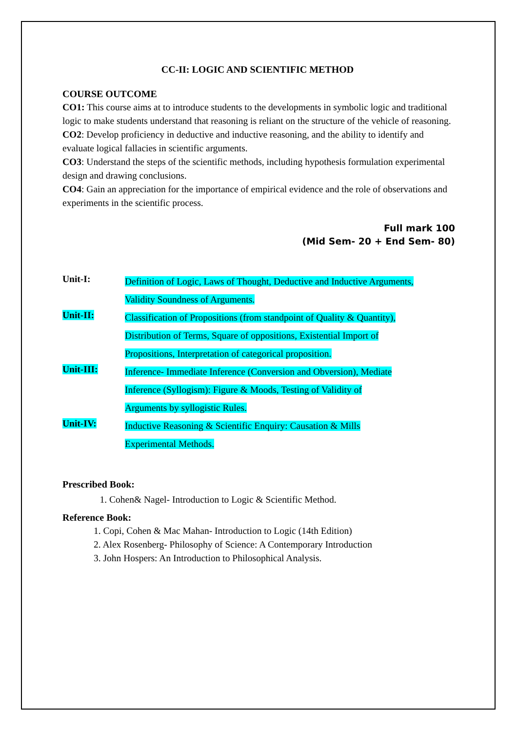CC-II: LOGIC AND SCIENTIFIC METHOD
COURSE OUTCOME
CO1: This course aims at to introduce students to the developments in symbolic logic and traditional logic to make students understand that reasoning is reliant on the structure of the vehicle of reasoning.
CO2: Develop proficiency in deductive and inductive reasoning, and the ability to identify and evaluate logical fallacies in scientific arguments.
CO3: Understand the steps of the scientific methods, including hypothesis formulation experimental design and drawing conclusions.
CO4: Gain an appreciation for the importance of empirical evidence and the role of observations and experiments in the scientific process.
Full mark 100
(Mid Sem- 20 + End Sem- 80)
Unit-I:
Definition of Logic, Laws of Thought, Deductive and Inductive Arguments,
Validity Soundness of Arguments.
Unit-II:
Classification of Propositions (from standpoint of Quality & Quantity),
Distribution of Terms, Square of oppositions, Existential Import of
Propositions, Interpretation of categorical proposition.
Unit-III:
Inference- Immediate Inference (Conversion and Obversion), Mediate
Inference (Syllogism): Figure & Moods, Testing of Validity of
Arguments by syllogistic Rules.
Unit-IV:
Inductive Reasoning & Scientific Enquiry: Causation & Mills
Experimental Methods.
Prescribed Book:
1. Cohen& Nagel- Introduction to Logic & Scientific Method.
Reference Book:
1. Copi, Cohen & Mac Mahan- Introduction to Logic (14th Edition)
2. Alex Rosenberg- Philosophy of Science: A Contemporary Introduction
3. John Hospers: An Introduction to Philosophical Analysis.